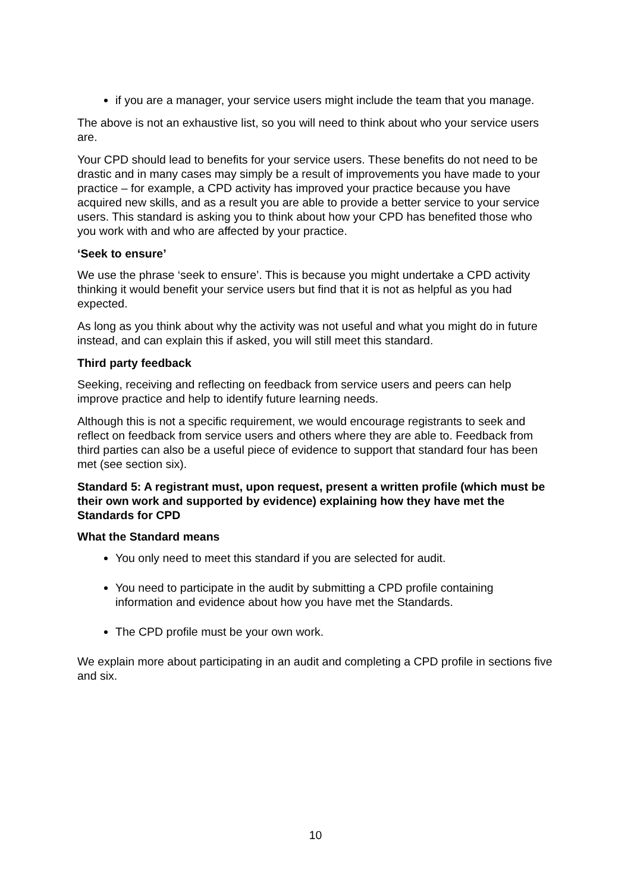if you are a manager, your service users might include the team that you manage.
The above is not an exhaustive list, so you will need to think about who your service users are.
Your CPD should lead to benefits for your service users. These benefits do not need to be drastic and in many cases may simply be a result of improvements you have made to your practice – for example, a CPD activity has improved your practice because you have acquired new skills, and as a result you are able to provide a better service to your service users. This standard is asking you to think about how your CPD has benefited those who you work with and who are affected by your practice.
‘Seek to ensure’
We use the phrase ‘seek to ensure’. This is because you might undertake a CPD activity thinking it would benefit your service users but find that it is not as helpful as you had expected.
As long as you think about why the activity was not useful and what you might do in future instead, and can explain this if asked, you will still meet this standard.
Third party feedback
Seeking, receiving and reflecting on feedback from service users and peers can help improve practice and help to identify future learning needs.
Although this is not a specific requirement, we would encourage registrants to seek and reflect on feedback from service users and others where they are able to. Feedback from third parties can also be a useful piece of evidence to support that standard four has been met (see section six).
Standard 5: A registrant must, upon request, present a written profile (which must be their own work and supported by evidence) explaining how they have met the Standards for CPD
What the Standard means
You only need to meet this standard if you are selected for audit.
You need to participate in the audit by submitting a CPD profile containing information and evidence about how you have met the Standards.
The CPD profile must be your own work.
We explain more about participating in an audit and completing a CPD profile in sections five and six.
10